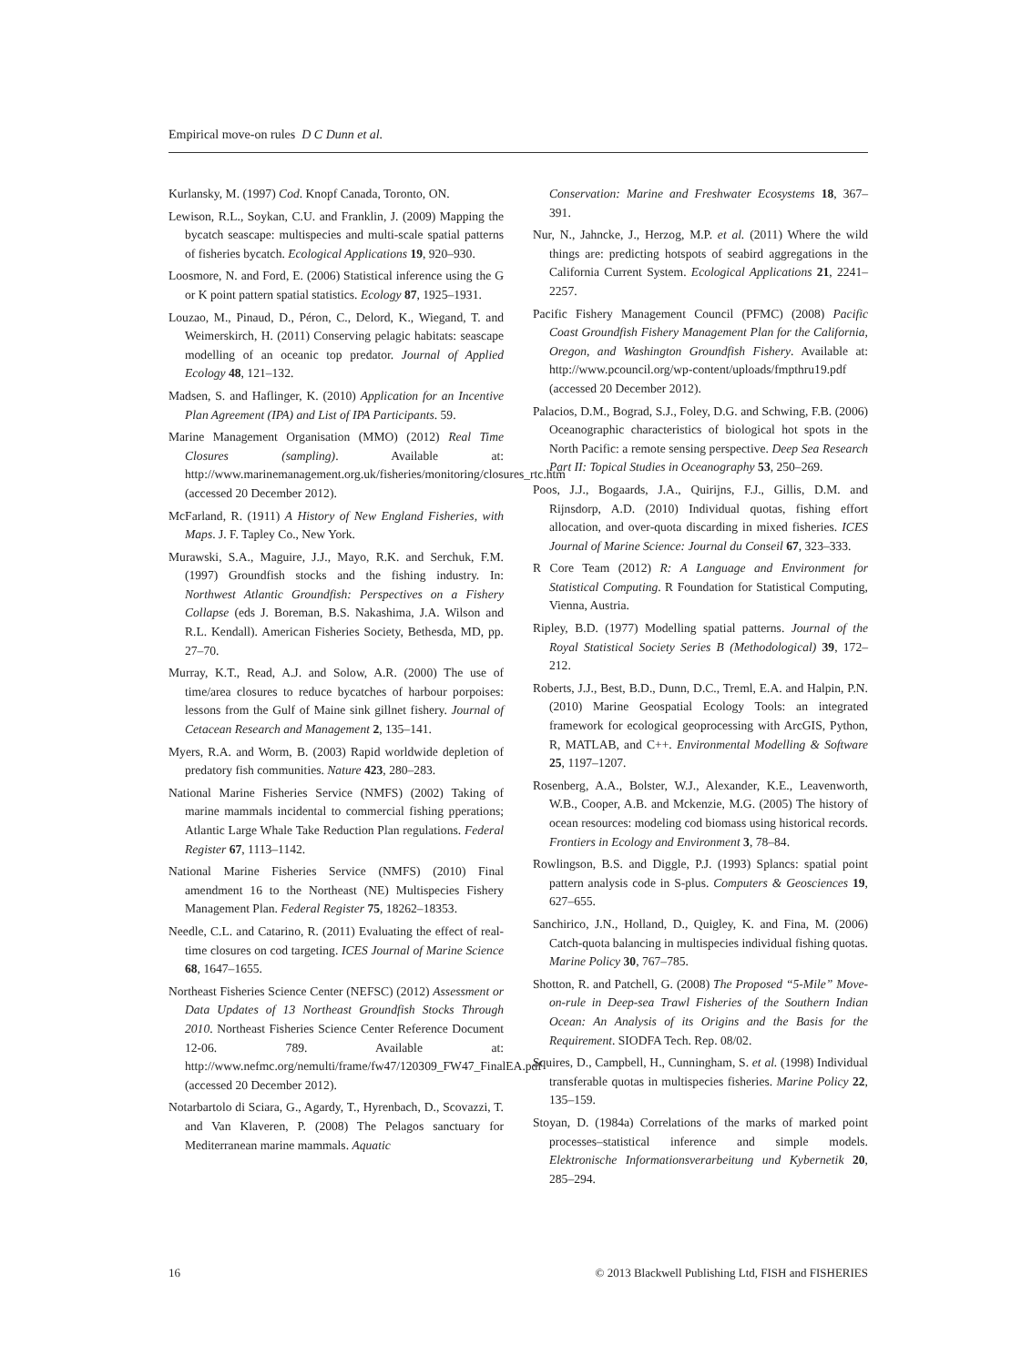Empirical move-on rules D C Dunn et al.
Kurlansky, M. (1997) Cod. Knopf Canada, Toronto, ON.
Lewison, R.L., Soykan, C.U. and Franklin, J. (2009) Mapping the bycatch seascape: multispecies and multi-scale spatial patterns of fisheries bycatch. Ecological Applications 19, 920–930.
Loosmore, N. and Ford, E. (2006) Statistical inference using the G or K point pattern spatial statistics. Ecology 87, 1925–1931.
Louzao, M., Pinaud, D., Péron, C., Delord, K., Wiegand, T. and Weimerskirch, H. (2011) Conserving pelagic habitats: seascape modelling of an oceanic top predator. Journal of Applied Ecology 48, 121–132.
Madsen, S. and Haflinger, K. (2010) Application for an Incentive Plan Agreement (IPA) and List of IPA Participants. 59.
Marine Management Organisation (MMO) (2012) Real Time Closures (sampling). Available at: http://www.marinemanagement.org.uk/fisheries/monitoring/closures_rtc.htm (accessed 20 December 2012).
McFarland, R. (1911) A History of New England Fisheries, with Maps. J. F. Tapley Co., New York.
Murawski, S.A., Maguire, J.J., Mayo, R.K. and Serchuk, F.M. (1997) Groundfish stocks and the fishing industry. In: Northwest Atlantic Groundfish: Perspectives on a Fishery Collapse (eds J. Boreman, B.S. Nakashima, J.A. Wilson and R.L. Kendall). American Fisheries Society, Bethesda, MD, pp. 27–70.
Murray, K.T., Read, A.J. and Solow, A.R. (2000) The use of time/area closures to reduce bycatches of harbour porpoises: lessons from the Gulf of Maine sink gillnet fishery. Journal of Cetacean Research and Management 2, 135–141.
Myers, R.A. and Worm, B. (2003) Rapid worldwide depletion of predatory fish communities. Nature 423, 280–283.
National Marine Fisheries Service (NMFS) (2002) Taking of marine mammals incidental to commercial fishing pperations; Atlantic Large Whale Take Reduction Plan regulations. Federal Register 67, 1113–1142.
National Marine Fisheries Service (NMFS) (2010) Final amendment 16 to the Northeast (NE) Multispecies Fishery Management Plan. Federal Register 75, 18262–18353.
Needle, C.L. and Catarino, R. (2011) Evaluating the effect of real-time closures on cod targeting. ICES Journal of Marine Science 68, 1647–1655.
Northeast Fisheries Science Center (NEFSC) (2012) Assessment or Data Updates of 13 Northeast Groundfish Stocks Through 2010. Northeast Fisheries Science Center Reference Document 12-06. 789. Available at: http://www.nefmc.org/nemulti/frame/fw47/120309_FW47_FinalEA.pdf (accessed 20 December 2012).
Notarbartolo di Sciara, G., Agardy, T., Hyrenbach, D., Scovazzi, T. and Van Klaveren, P. (2008) The Pelagos sanctuary for Mediterranean marine mammals. Aquatic
Conservation: Marine and Freshwater Ecosystems 18, 367–391.
Nur, N., Jahncke, J., Herzog, M.P. et al. (2011) Where the wild things are: predicting hotspots of seabird aggregations in the California Current System. Ecological Applications 21, 2241–2257.
Pacific Fishery Management Council (PFMC) (2008) Pacific Coast Groundfish Fishery Management Plan for the California, Oregon, and Washington Groundfish Fishery. Available at: http://www.pcouncil.org/wp-content/uploads/fmpthru19.pdf (accessed 20 December 2012).
Palacios, D.M., Bograd, S.J., Foley, D.G. and Schwing, F.B. (2006) Oceanographic characteristics of biological hot spots in the North Pacific: a remote sensing perspective. Deep Sea Research Part II: Topical Studies in Oceanography 53, 250–269.
Poos, J.J., Bogaards, J.A., Quirijns, F.J., Gillis, D.M. and Rijnsdorp, A.D. (2010) Individual quotas, fishing effort allocation, and over-quota discarding in mixed fisheries. ICES Journal of Marine Science: Journal du Conseil 67, 323–333.
R Core Team (2012) R: A Language and Environment for Statistical Computing. R Foundation for Statistical Computing, Vienna, Austria.
Ripley, B.D. (1977) Modelling spatial patterns. Journal of the Royal Statistical Society Series B (Methodological) 39, 172–212.
Roberts, J.J., Best, B.D., Dunn, D.C., Treml, E.A. and Halpin, P.N. (2010) Marine Geospatial Ecology Tools: an integrated framework for ecological geoprocessing with ArcGIS, Python, R, MATLAB, and C++. Environmental Modelling & Software 25, 1197–1207.
Rosenberg, A.A., Bolster, W.J., Alexander, K.E., Leavenworth, W.B., Cooper, A.B. and Mckenzie, M.G. (2005) The history of ocean resources: modeling cod biomass using historical records. Frontiers in Ecology and Environment 3, 78–84.
Rowlingson, B.S. and Diggle, P.J. (1993) Splancs: spatial point pattern analysis code in S-plus. Computers & Geosciences 19, 627–655.
Sanchirico, J.N., Holland, D., Quigley, K. and Fina, M. (2006) Catch-quota balancing in multispecies individual fishing quotas. Marine Policy 30, 767–785.
Shotton, R. and Patchell, G. (2008) The Proposed “5-Mile” Move-on-rule in Deep-sea Trawl Fisheries of the Southern Indian Ocean: An Analysis of its Origins and the Basis for the Requirement. SIODFA Tech. Rep. 08/02.
Squires, D., Campbell, H., Cunningham, S. et al. (1998) Individual transferable quotas in multispecies fisheries. Marine Policy 22, 135–159.
Stoyan, D. (1984a) Correlations of the marks of marked point processes–statistical inference and simple models. Elektronische Informationsverarbeitung und Kybernetik 20, 285–294.
16 © 2013 Blackwell Publishing Ltd, FISH and FISHERIES